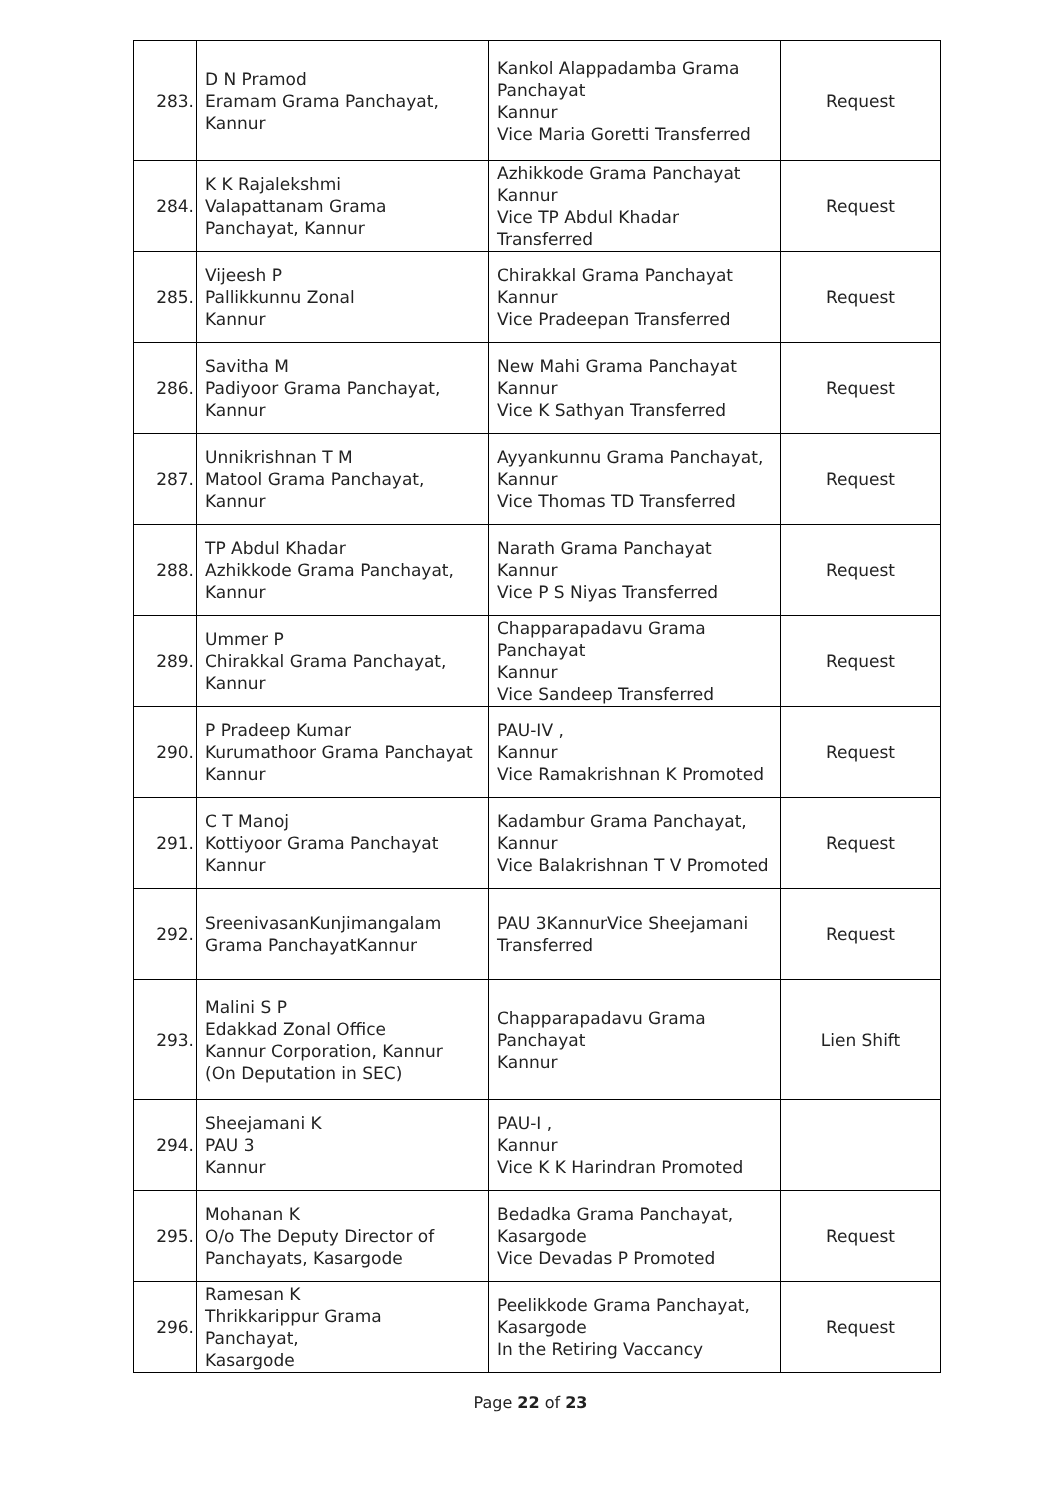| 283. | D N Pramod Eramam Grama Panchayat, Kannur | Kankol Alappadamba Grama Panchayat Kannur Vice Maria Goretti Transferred | Request |
| 284. | K K Rajalekshmi Valapattanam Grama Panchayat, Kannur | Azhikkode Grama Panchayat Kannur Vice TP Abdul Khadar Transferred | Request |
| 285. | Vijeesh P Pallikkunnu Zonal Kannur | Chirakkal Grama Panchayat Kannur Vice Pradeepan Transferred | Request |
| 286. | Savitha M Padiyoor Grama Panchayat, Kannur | New Mahi Grama Panchayat Kannur Vice K Sathyan Transferred | Request |
| 287. | Unnikrishnan T M Matool Grama Panchayat, Kannur | Ayyankunnu Grama Panchayat, Kannur Vice Thomas TD Transferred | Request |
| 288. | TP Abdul Khadar Azhikkode Grama Panchayat, Kannur | Narath Grama Panchayat Kannur Vice P S Niyas Transferred | Request |
| 289. | Ummer P Chirakkal Grama Panchayat, Kannur | Chapparapadavu Grama Panchayat Kannur Vice Sandeep Transferred | Request |
| 290. | P Pradeep Kumar Kurumathoor Grama Panchayat Kannur | PAU-IV , Kannur Vice Ramakrishnan K Promoted | Request |
| 291. | C T Manoj Kottiyoor Grama Panchayat Kannur | Kadambur Grama Panchayat, Kannur Vice Balakrishnan T V Promoted | Request |
| 292. | SreenivasanKunjimangalam Grama PanchayatKannur | PAU 3KannurVice Sheejamani Transferred | Request |
| 293. | Malini S P Edakkad Zonal Office Kannur Corporation, Kannur (On Deputation in SEC) | Chapparapadavu Grama Panchayat Kannur | Lien Shift |
| 294. | Sheejamani K PAU 3 Kannur | PAU-I , Kannur Vice K K Harindran Promoted | |
| 295. | Mohanan K O/o The Deputy Director of Panchayats, Kasargode | Bedadka Grama Panchayat, Kasargode Vice Devadas P Promoted | Request |
| 296. | Ramesan K Thrikkarippur Grama Panchayat, Kasargode | Peelikkode Grama Panchayat, Kasargode In the Retiring Vaccancy | Request |
Page 22 of 23